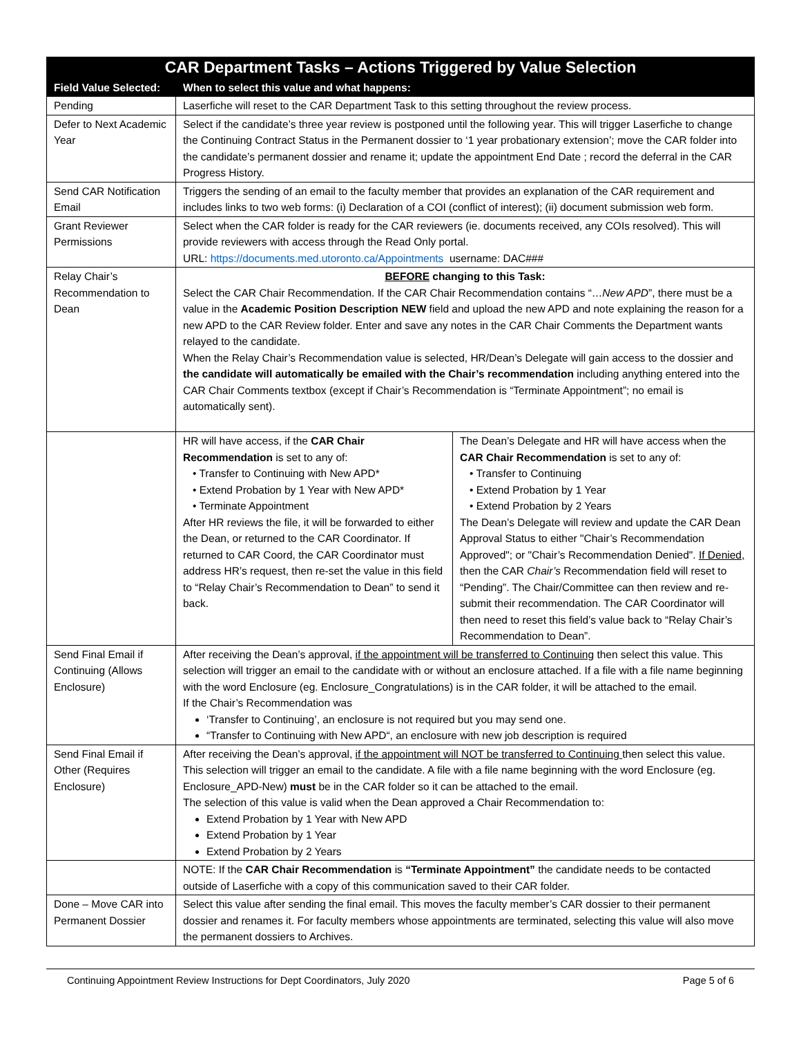| CAR Department Tasks – Actions Triggered by Value Selection | | |
| Field Value Selected: | When to select this value and what happens: | |
| Pending | Laserfiche will reset to the CAR Department Task to this setting throughout the review process. | |
| Defer to Next Academic Year | Select if the candidate’s three year review is postponed until the following year. This will trigger Laserfiche to change the Continuing Contract Status in the Permanent dossier to ‘1 year probationary extension’; move the CAR folder into the candidate’s permanent dossier and rename it; update the appointment End Date ; record the deferral in the CAR Progress History. | |
| Send CAR Notification Email | Triggers the sending of an email to the faculty member that provides an explanation of the CAR requirement and includes links to two web forms: (i) Declaration of a COI (conflict of interest); (ii) document submission web form. | |
| Grant Reviewer Permissions | Select when the CAR folder is ready for the CAR reviewers (ie. documents received, any COIs resolved). This will provide reviewers with access through the Read Only portal. URL: https://documents.med.utoronto.ca/Appointments username: DAC### | |
| Relay Chair’s Recommendation to Dean | BEFORE changing to this Task: Select the CAR Chair Recommendation. If the CAR Chair Recommendation contains “… New APD ”, there must be a value in the Academic Position Description NEW field and upload the new APD and note explaining the reason for a new APD to the CAR Review folder. Enter and save any notes in the CAR Chair Comments the Department wants relayed to the candidate. When the Relay Chair’s Recommendation value is selected, HR/Dean’s Delegate will gain access to the dossier and the candidate will automatically be emailed with the Chair’s recommendation including anything entered into the CAR Chair Comments textbox (except if Chair’s Recommendation is “Terminate Appointment”; no email is automatically sent). | |
| | HR will have access, if the CAR Chair Recommendation is set to any of: • Transfer to Continuing with New APD* • Extend Probation by 1 Year with New APD* • Terminate Appointment After HR reviews the file, it will be forwarded to either the Dean, or returned to the CAR Coordinator. If returned to CAR Coord, the CAR Coordinator must address HR’s request, then re-set the value in this field to “Relay Chair’s Recommendation to Dean” to send it back. | The Dean’s Delegate and HR will have access when the CAR Chair Recommendation is set to any of: • Transfer to Continuing • Extend Probation by 1 Year • Extend Probation by 2 Years The Dean’s Delegate will review and update the CAR Dean Approval Status to either "Chair’s Recommendation Approved"; or "Chair’s Recommendation Denied". If Denied, then the CAR Chair’s Recommendation field will reset to “Pending”. The Chair/Committee can then review and re-submit their recommendation. The CAR Coordinator will then need to reset this field’s value back to “Relay Chair’s Recommendation to Dean”. |
| Send Final Email if Continuing (Allows Enclosure) | After receiving the Dean’s approval, if the appointment will be transferred to Continuing then select this value. This selection will trigger an email to the candidate with or without an enclosure attached. If a file with a file name beginning with the word Enclosure (eg. Enclosure_Congratulations) is in the CAR folder, it will be attached to the email. If the Chair’s Recommendation was ‘Transfer to Continuing’, an enclosure is not required but you may send one. “Transfer to Continuing with New APD“, an enclosure with new job description is required | |
| Send Final Email if Other (Requires Enclosure) | After receiving the Dean’s approval, if the appointment will NOT be transferred to Continuing then select this value. This selection will trigger an email to the candidate. A file with a file name beginning with the word Enclosure (eg. Enclosure_APD-New) must be in the CAR folder so it can be attached to the email. The selection of this value is valid when the Dean approved a Chair Recommendation to: Extend Probation by 1 Year with New APD Extend Probation by 1 Year Extend Probation by 2 Years | |
| | NOTE: If the CAR Chair Recommendation is “Terminate Appointment” the candidate needs to be contacted outside of Laserfiche with a copy of this communication saved to their CAR folder. | |
| Done – Move CAR into Permanent Dossier | Select this value after sending the final email. This moves the faculty member’s CAR dossier to their permanent dossier and renames it. For faculty members whose appointments are terminated, selecting this value will also move the permanent dossiers to Archives. | |
Continuing Appointment Review Instructions for Dept Coordinators, July 2020 Page 5 of 6